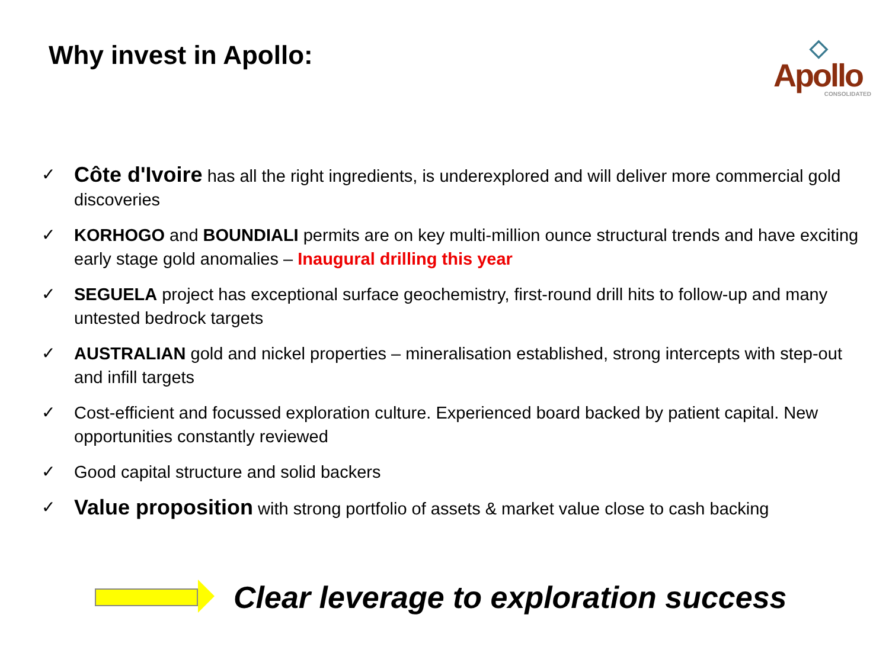Why invest in Apollo:
◇
Apollo
CONSOLIDATED
✓ Côte d'Ivoire has all the right ingredients, is underexplored and will deliver more commercial gold discoveries
✓ KORHOGO and BOUNDIALI permits are on key multi-million ounce structural trends and have exciting early stage gold anomalies – Inaugural drilling this year
✓ SEGUELA project has exceptional surface geochemistry, first-round drill hits to follow-up and many untested bedrock targets
✓ AUSTRALIAN gold and nickel properties – mineralisation established, strong intercepts with step-out and infill targets
✓ Cost-efficient and focussed exploration culture. Experienced board backed by patient capital. New opportunities constantly reviewed
✓ Good capital structure and solid backers
✓ Value proposition with strong portfolio of assets & market value close to cash backing
Clear leverage to exploration success